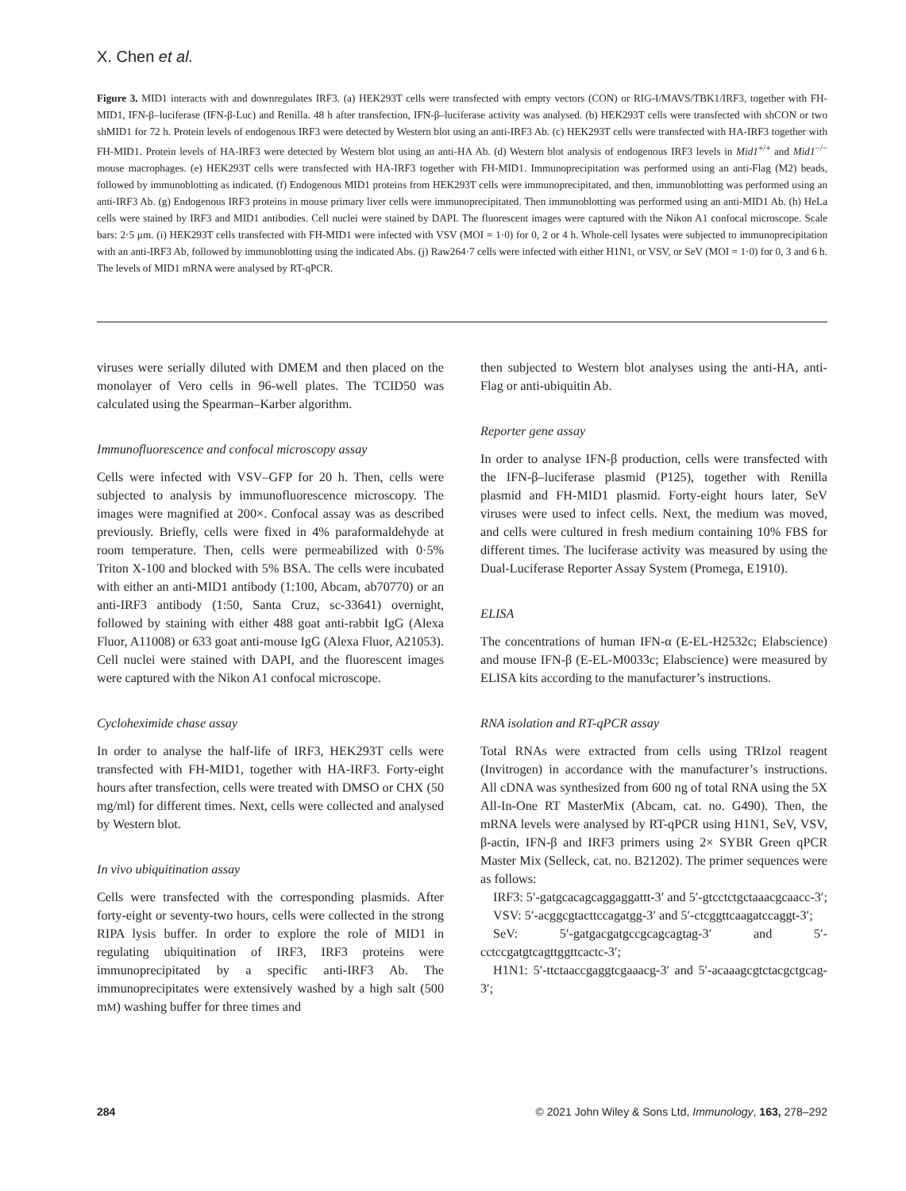X. Chen et al.
Figure 3. MID1 interacts with and downregulates IRF3. (a) HEK293T cells were transfected with empty vectors (CON) or RIG-I/MAVS/TBK1/IRF3, together with FH-MID1, IFN-β–luciferase (IFN-β-Luc) and Renilla. 48 h after transfection, IFN-β–luciferase activity was analysed. (b) HEK293T cells were transfected with shCON or two shMID1 for 72 h. Protein levels of endogenous IRF3 were detected by Western blot using an anti-IRF3 Ab. (c) HEK293T cells were transfected with HA-IRF3 together with FH-MID1. Protein levels of HA-IRF3 were detected by Western blot using an anti-HA Ab. (d) Western blot analysis of endogenous IRF3 levels in Mid1<sup>+/+</sup> and Mid1<sup>−/−</sup> mouse macrophages. (e) HEK293T cells were transfected with HA-IRF3 together with FH-MID1. Immunoprecipitation was performed using an anti-Flag (M2) beads, followed by immunoblotting as indicated. (f) Endogenous MID1 proteins from HEK293T cells were immunoprecipitated, and then, immunoblotting was performed using an anti-IRF3 Ab. (g) Endogenous IRF3 proteins in mouse primary liver cells were immunoprecipitated. Then immunoblotting was performed using an anti-MID1 Ab. (h) HeLa cells were stained by IRF3 and MID1 antibodies. Cell nuclei were stained by DAPI. The fluorescent images were captured with the Nikon A1 confocal microscope. Scale bars: 2·5 μm. (i) HEK293T cells transfected with FH-MID1 were infected with VSV (MOI = 1·0) for 0, 2 or 4 h. Whole-cell lysates were subjected to immunoprecipitation with an anti-IRF3 Ab, followed by immunoblotting using the indicated Abs. (j) Raw264·7 cells were infected with either H1N1, or VSV, or SeV (MOI = 1·0) for 0, 3 and 6 h. The levels of MID1 mRNA were analysed by RT-qPCR.
viruses were serially diluted with DMEM and then placed on the monolayer of Vero cells in 96-well plates. The TCID50 was calculated using the Spearman–Karber algorithm.
Immunofluorescence and confocal microscopy assay
Cells were infected with VSV–GFP for 20 h. Then, cells were subjected to analysis by immunofluorescence microscopy. The images were magnified at 200×. Confocal assay was as described previously. Briefly, cells were fixed in 4% paraformaldehyde at room temperature. Then, cells were permeabilized with 0·5% Triton X-100 and blocked with 5% BSA. The cells were incubated with either an anti-MID1 antibody (1:100, Abcam, ab70770) or an anti-IRF3 antibody (1:50, Santa Cruz, sc-33641) overnight, followed by staining with either 488 goat anti-rabbit IgG (Alexa Fluor, A11008) or 633 goat anti-mouse IgG (Alexa Fluor, A21053). Cell nuclei were stained with DAPI, and the fluorescent images were captured with the Nikon A1 confocal microscope.
Cycloheximide chase assay
In order to analyse the half-life of IRF3, HEK293T cells were transfected with FH-MID1, together with HA-IRF3. Forty-eight hours after transfection, cells were treated with DMSO or CHX (50 mg/ml) for different times. Next, cells were collected and analysed by Western blot.
In vivo ubiquitination assay
Cells were transfected with the corresponding plasmids. After forty-eight or seventy-two hours, cells were collected in the strong RIPA lysis buffer. In order to explore the role of MID1 in regulating ubiquitination of IRF3, IRF3 proteins were immunoprecipitated by a specific anti-IRF3 Ab. The immunoprecipitates were extensively washed by a high salt (500 mM) washing buffer for three times and
then subjected to Western blot analyses using the anti-HA, anti-Flag or anti-ubiquitin Ab.
Reporter gene assay
In order to analyse IFN-β production, cells were transfected with the IFN-β–luciferase plasmid (P125), together with Renilla plasmid and FH-MID1 plasmid. Forty-eight hours later, SeV viruses were used to infect cells. Next, the medium was moved, and cells were cultured in fresh medium containing 10% FBS for different times. The luciferase activity was measured by using the Dual-Luciferase Reporter Assay System (Promega, E1910).
ELISA
The concentrations of human IFN-α (E-EL-H2532c; Elabscience) and mouse IFN-β (E-EL-M0033c; Elabscience) were measured by ELISA kits according to the manufacturer’s instructions.
RNA isolation and RT-qPCR assay
Total RNAs were extracted from cells using TRIzol reagent (Invitrogen) in accordance with the manufacturer’s instructions. All cDNA was synthesized from 600 ng of total RNA using the 5X All-In-One RT MasterMix (Abcam, cat. no. G490). Then, the mRNA levels were analysed by RT-qPCR using H1N1, SeV, VSV, β-actin, IFN-β and IRF3 primers using 2× SYBR Green qPCR Master Mix (Selleck, cat. no. B21202). The primer sequences were as follows:
IRF3: 5′-gatgcacagcaggaggattt-3′ and 5′-gtcctctgctaaacgcaacc-3′;
VSV: 5′-acggcgtacttccagatgg-3′ and 5′-ctcggttcaagatccaggt-3′;
SeV: 5′-gatgacgatgccgcagcagtag-3′ and 5′-cctccgatgtcagttggttcactc-3′;
H1N1: 5′-ttctaaccgaggtcgaaacg-3′ and 5′-acaaagcgtctacgctgcag-3′;
284 © 2021 John Wiley & Sons Ltd, Immunology, 163, 278–292